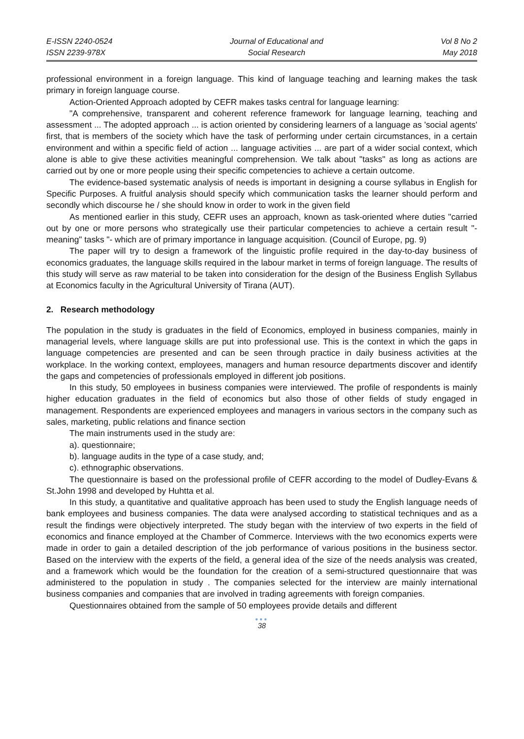E-ISSN 2240-0524
ISSN 2239-978X
Journal of Educational and
Social Research
Vol 8 No 2
May 2018
professional environment in a foreign language. This kind of language teaching and learning makes the task primary in foreign language course.
Action-Oriented Approach adopted by CEFR makes tasks central for language learning:
"A comprehensive, transparent and coherent reference framework for language learning, teaching and assessment ... The adopted approach ... is action oriented by considering learners of a language as 'social agents' first, that is members of the society which have the task of performing under certain circumstances, in a certain environment and within a specific field of action ... language activities ... are part of a wider social context, which alone is able to give these activities meaningful comprehension. We talk about "tasks" as long as actions are carried out by one or more people using their specific competencies to achieve a certain outcome.
The evidence-based systematic analysis of needs is important in designing a course syllabus in English for Specific Purposes. A fruitful analysis should specify which communication tasks the learner should perform and secondly which discourse he / she should know in order to work in the given field
As mentioned earlier in this study, CEFR uses an approach, known as task-oriented where duties "carried out by one or more persons who strategically use their particular competencies to achieve a certain result "- meaning" tasks "- which are of primary importance in language acquisition. (Council of Europe, pg. 9)
The paper will try to design a framework of the linguistic profile required in the day-to-day business of economics graduates, the language skills required in the labour market in terms of foreign language. The results of this study will serve as raw material to be taken into consideration for the design of the Business English Syllabus at Economics faculty in the Agricultural University of Tirana (AUT).
2. Research methodology
The population in the study is graduates in the field of Economics, employed in business companies, mainly in managerial levels, where language skills are put into professional use. This is the context in which the gaps in language competencies are presented and can be seen through practice in daily business activities at the workplace. In the working context, employees, managers and human resource departments discover and identify the gaps and competencies of professionals employed in different job positions.
In this study, 50 employees in business companies were interviewed. The profile of respondents is mainly higher education graduates in the field of economics but also those of other fields of study engaged in management. Respondents are experienced employees and managers in various sectors in the company such as sales, marketing, public relations and finance section
The main instruments used in the study are:
a). questionnaire;
b). language audits in the type of a case study, and;
c). ethnographic observations.
The questionnaire is based on the professional profile of CEFR according to the model of Dudley-Evans & St.John 1998 and developed by Huhtta et al.
In this study, a quantitative and qualitative approach has been used to study the English language needs of bank employees and business companies. The data were analysed according to statistical techniques and as a result the findings were objectively interpreted. The study began with the interview of two experts in the field of economics and finance employed at the Chamber of Commerce. Interviews with the two economics experts were made in order to gain a detailed description of the job performance of various positions in the business sector. Based on the interview with the experts of the field, a general idea of the size of the needs analysis was created, and a framework which would be the foundation for the creation of a semi-structured questionnaire that was administered to the population in study . The companies selected for the interview are mainly international business companies and companies that are involved in trading agreements with foreign companies.
Questionnaires obtained from the sample of 50 employees provide details and different
●●●
38